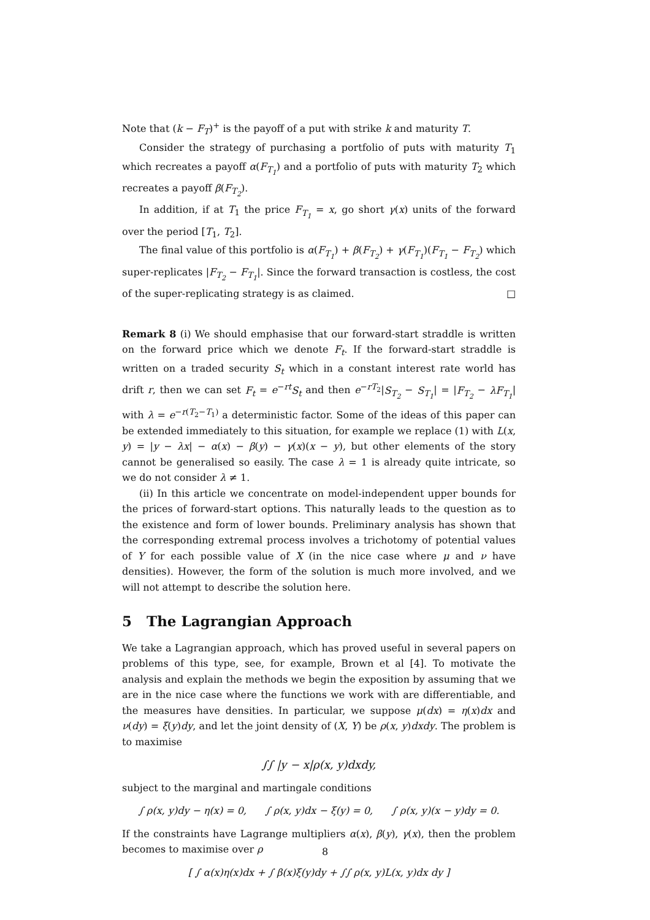Note that (k − F<sub>T</sub>)<sup>+</sup> is the payoff of a put with strike k and maturity T.
Consider the strategy of purchasing a portfolio of puts with maturity T<sub>1</sub> which recreates a payoff α(F<sub>T<sub>1</sub></sub>) and a portfolio of puts with maturity T<sub>2</sub> which recreates a payoff β(F<sub>T<sub>2</sub></sub>).
In addition, if at T<sub>1</sub> the price F<sub>T<sub>1</sub></sub> = x, go short γ(x) units of the forward over the period [T<sub>1</sub>, T<sub>2</sub>].
The final value of this portfolio is α(F<sub>T<sub>1</sub></sub>) + β(F<sub>T<sub>2</sub></sub>) + γ(F<sub>T<sub>1</sub></sub>)(F<sub>T<sub>1</sub></sub> − F<sub>T<sub>2</sub></sub>) which super-replicates |F<sub>T<sub>2</sub></sub> − F<sub>T<sub>1</sub></sub>|. Since the forward transaction is costless, the cost of the super-replicating strategy is as claimed. □
Remark 8 (i) We should emphasise that our forward-start straddle is written on the forward price which we denote F<sub>t</sub>. If the forward-start straddle is written on a traded security S<sub>t</sub> which in a constant interest rate world has drift r, then we can set F<sub>t</sub> = e<sup>−rt</sup>S<sub>t</sub> and then e<sup>−rT<sub>2</sub></sup>|S<sub>T<sub>2</sub></sub> − S<sub>T<sub>1</sub></sub>| = |F<sub>T<sub>2</sub></sub> − λF<sub>T<sub>1</sub></sub>| with λ = e<sup>−r(T<sub>2</sub>−T<sub>1</sub>)</sup> a deterministic factor. Some of the ideas of this paper can be extended immediately to this situation, for example we replace (1) with L(x, y) = |y − λx| − α(x) − β(y) − γ(x)(x − y), but other elements of the story cannot be generalised so easily. The case λ = 1 is already quite intricate, so we do not consider λ ≠ 1.
(ii) In this article we concentrate on model-independent upper bounds for the prices of forward-start options. This naturally leads to the question as to the existence and form of lower bounds. Preliminary analysis has shown that the corresponding extremal process involves a trichotomy of potential values of Y for each possible value of X (in the nice case where μ and ν have densities). However, the form of the solution is much more involved, and we will not attempt to describe the solution here.
5 The Lagrangian Approach
We take a Lagrangian approach, which has proved useful in several papers on problems of this type, see, for example, Brown et al [4]. To motivate the analysis and explain the methods we begin the exposition by assuming that we are in the nice case where the functions we work with are differentiable, and the measures have densities. In particular, we suppose μ(dx) = η(x)dx and ν(dy) = ξ(y)dy, and let the joint density of (X, Y) be ρ(x, y)dxdy. The problem is to maximise
∫∫ |y − x|ρ(x, y)dxdy,
subject to the marginal and martingale conditions
∫ ρ(x, y)dy − η(x) = 0, ∫ ρ(x, y)dx − ξ(y) = 0, ∫ ρ(x, y)(x − y)dy = 0.
If the constraints have Lagrange multipliers α(x), β(y), γ(x), then the problem becomes to maximise over ρ
[ ∫ α(x)η(x)dx + ∫ β(x)ξ(y)dy + ∫∫ ρ(x, y)L(x, y)dx dy ]
8